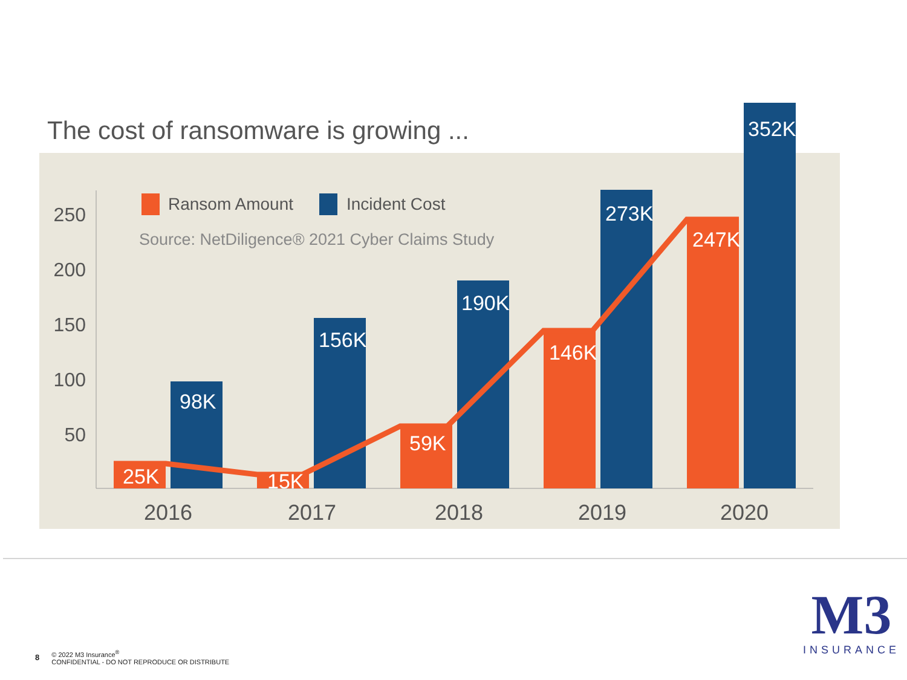250
200
150
100
50
25K
98K
15K
156K
59K
190K
146K
273K
247K
352K
2016
2017
2018
2019
2020
Ransom Amount
Incident Cost
Source: NetDiligence® 2021 Cyber Claims Study
The cost of ransomware is growing ...
8
© 2022 M3 Insurance<sup>®</sup>
CONFIDENTIAL - DO NOT REPRODUCE OR DISTRIBUTE
M3
INSURANCE